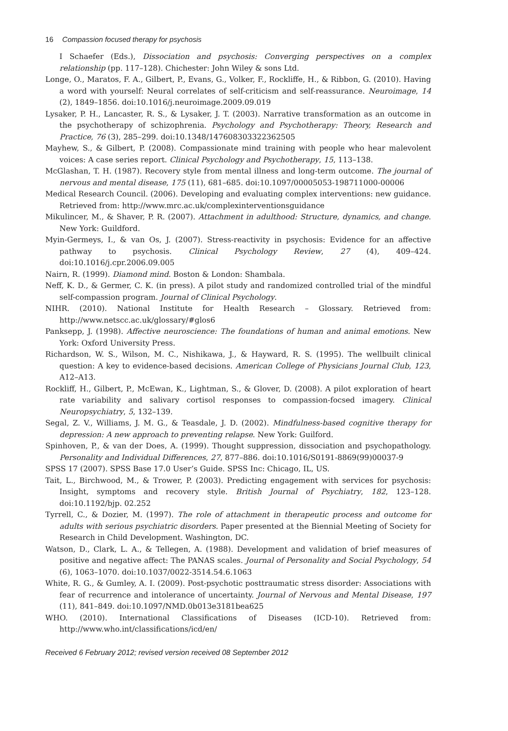16 Compassion focused therapy for psychosis
I Schaefer (Eds.), Dissociation and psychosis: Converging perspectives on a complex relationship (pp. 117–128). Chichester: John Wiley & sons Ltd.
Longe, O., Maratos, F. A., Gilbert, P., Evans, G., Volker, F., Rockliffe, H., & Ribbon, G. (2010). Having a word with yourself: Neural correlates of self-criticism and self-reassurance. Neuroimage, 14 (2), 1849–1856. doi:10.1016/j.neuroimage.2009.09.019
Lysaker, P. H., Lancaster, R. S., & Lysaker, J. T. (2003). Narrative transformation as an outcome in the psychotherapy of schizophrenia. Psychology and Psychotherapy: Theory, Research and Practice, 76 (3), 285–299. doi:10.1348/147608303322362505
Mayhew, S., & Gilbert, P. (2008). Compassionate mind training with people who hear malevolent voices: A case series report. Clinical Psychology and Psychotherapy, 15, 113–138.
McGlashan, T. H. (1987). Recovery style from mental illness and long-term outcome. The journal of nervous and mental disease, 175 (11), 681–685. doi:10.1097/00005053-198711000-00006
Medical Research Council. (2006). Developing and evaluating complex interventions: new guidance. Retrieved from: http://www.mrc.ac.uk/complexinterventionsguidance
Mikulincer, M., & Shaver, P. R. (2007). Attachment in adulthood: Structure, dynamics, and change. New York: Guildford.
Myin-Germeys, I., & van Os, J. (2007). Stress-reactivity in psychosis: Evidence for an affective pathway to psychosis. Clinical Psychology Review, 27 (4), 409–424. doi:10.1016/j.cpr.2006.09.005
Nairn, R. (1999). Diamond mind. Boston & London: Shambala.
Neff, K. D., & Germer, C. K. (in press). A pilot study and randomized controlled trial of the mindful self-compassion program. Journal of Clinical Psychology.
NIHR. (2010). National Institute for Health Research – Glossary. Retrieved from: http://www.netscc.ac.uk/glossary/#glos6
Panksepp, J. (1998). Affective neuroscience: The foundations of human and animal emotions. New York: Oxford University Press.
Richardson, W. S., Wilson, M. C., Nishikawa, J., & Hayward, R. S. (1995). The wellbuilt clinical question: A key to evidence-based decisions. American College of Physicians Journal Club, 123, A12–A13.
Rockliff, H., Gilbert, P., McEwan, K., Lightman, S., & Glover, D. (2008). A pilot exploration of heart rate variability and salivary cortisol responses to compassion-focsed imagery. Clinical Neuropsychiatry, 5, 132–139.
Segal, Z. V., Williams, J. M. G., & Teasdale, J. D. (2002). Mindfulness-based cognitive therapy for depression: A new approach to preventing relapse. New York: Guilford.
Spinhoven, P., & van der Does, A. (1999). Thought suppression, dissociation and psychopathology. Personality and Individual Differences, 27, 877–886. doi:10.1016/S0191-8869(99)00037-9
SPSS 17 (2007). SPSS Base 17.0 User’s Guide. SPSS Inc: Chicago, IL, US.
Tait, L., Birchwood, M., & Trower, P. (2003). Predicting engagement with services for psychosis: Insight, symptoms and recovery style. British Journal of Psychiatry, 182, 123–128. doi:10.1192/bjp. 02.252
Tyrrell, C., & Dozier, M. (1997). The role of attachment in therapeutic process and outcome for adults with serious psychiatric disorders. Paper presented at the Biennial Meeting of Society for Research in Child Development. Washington, DC.
Watson, D., Clark, L. A., & Tellegen, A. (1988). Development and validation of brief measures of positive and negative affect: The PANAS scales. Journal of Personality and Social Psychology, 54 (6), 1063–1070. doi:10.1037/0022-3514.54.6.1063
White, R. G., & Gumley, A. I. (2009). Post-psychotic posttraumatic stress disorder: Associations with fear of recurrence and intolerance of uncertainty. Journal of Nervous and Mental Disease, 197 (11), 841–849. doi:10.1097/NMD.0b013e3181bea625
WHO. (2010). International Classifications of Diseases (ICD-10). Retrieved from: http://www.who.int/classifications/icd/en/
Received 6 February 2012; revised version received 08 September 2012